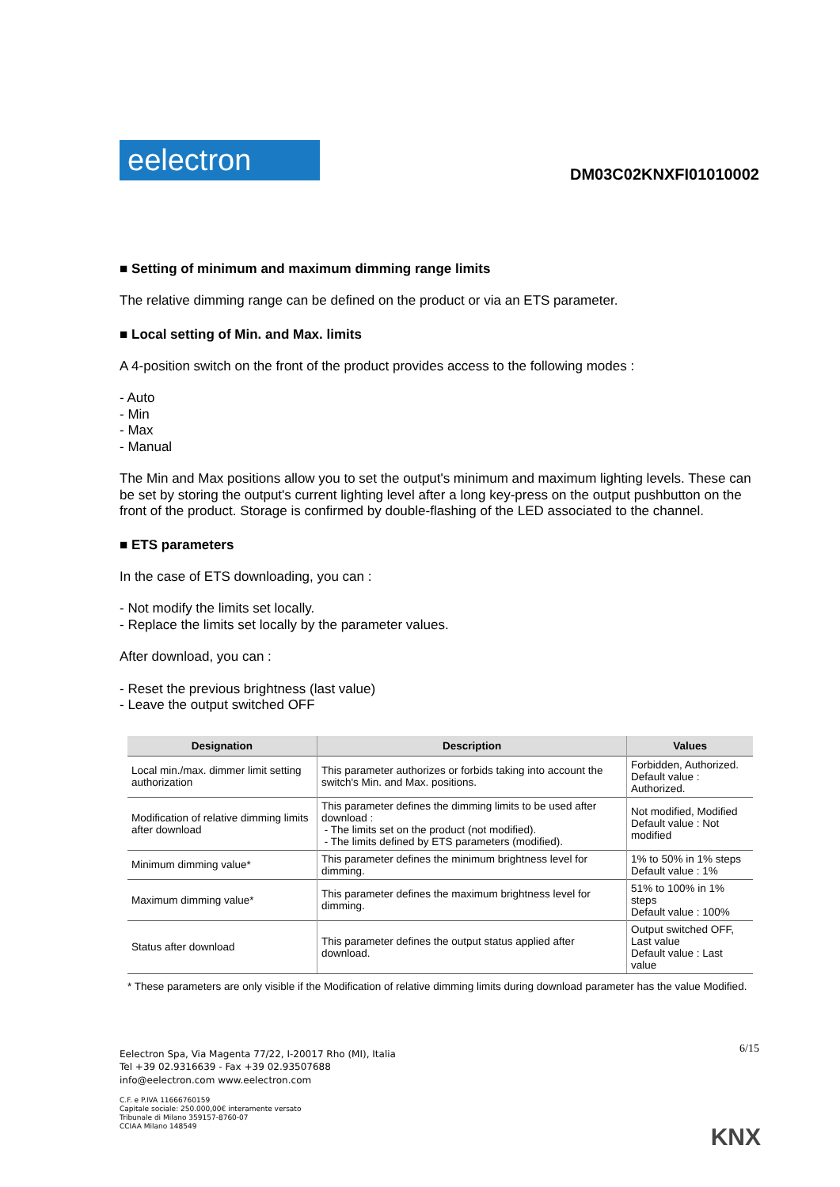eelectron
DM03C02KNXFI01010002
■ Setting of minimum and maximum dimming range limits
The relative dimming range can be defined on the product or via an ETS parameter.
■ Local setting of Min. and Max. limits
A 4-position switch on the front of the product provides access to the following modes :
- Auto
- Min
- Max
- Manual
The Min and Max positions allow you to set the output's minimum and maximum lighting levels. These can be set by storing the output's current lighting level after a long key-press on the output pushbutton on the front of the product. Storage is confirmed by double-flashing of the LED associated to the channel.
■ ETS parameters
In the case of ETS downloading, you can :
- Not modify the limits set locally.
- Replace the limits set locally by the parameter values.
After download, you can :
- Reset the previous brightness (last value)
- Leave the output switched OFF
| Designation | Description | Values |
| --- | --- | --- |
| Local min./max. dimmer limit setting authorization | This parameter authorizes or forbids taking into account the switch's Min. and Max. positions. | Forbidden, Authorized. Default value : Authorized. |
| Modification of relative dimming limits after download | This parameter defines the dimming limits to be used after download : - The limits set on the product (not modified). - The limits defined by ETS parameters (modified). | Not modified, Modified Default value : Not modified |
| Minimum dimming value* | This parameter defines the minimum brightness level for dimming. | 1% to 50% in 1% steps Default value : 1% |
| Maximum dimming value* | This parameter defines the maximum brightness level for dimming. | 51% to 100% in 1% steps Default value : 100% |
| Status after download | This parameter defines the output status applied after download. | Output switched OFF, Last value Default value : Last value |
* These parameters are only visible if the Modification of relative dimming limits during download parameter has the value Modified.
Eelectron Spa, Via Magenta 77/22, I-20017 Rho (MI), Italia
Tel +39 02.9316639 - Fax +39 02.93507688
info@eelectron.com www.eelectron.com
C.F. e P.IVA 11666760159
Capitale sociale: 250.000,00€ interamente versato
Tribunale di Milano 359157-8760-07
CCIAA Milano 148549
6/15
KNX